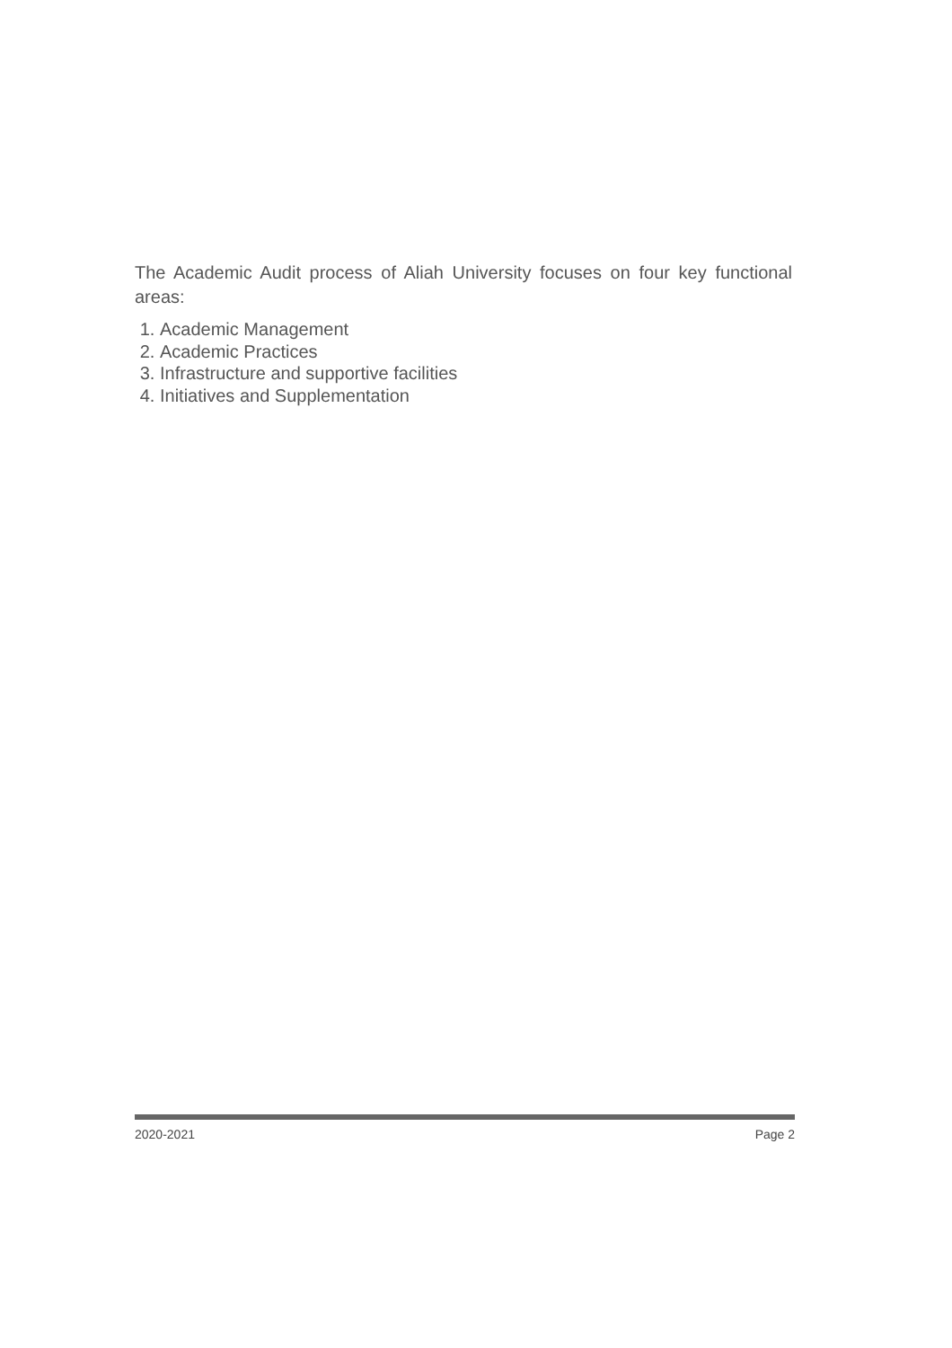The Academic Audit process of Aliah University focuses on four key functional areas:
1. Academic Management
2. Academic Practices
3. Infrastructure and supportive facilities
4. Initiatives and Supplementation
2020-2021 Page 2